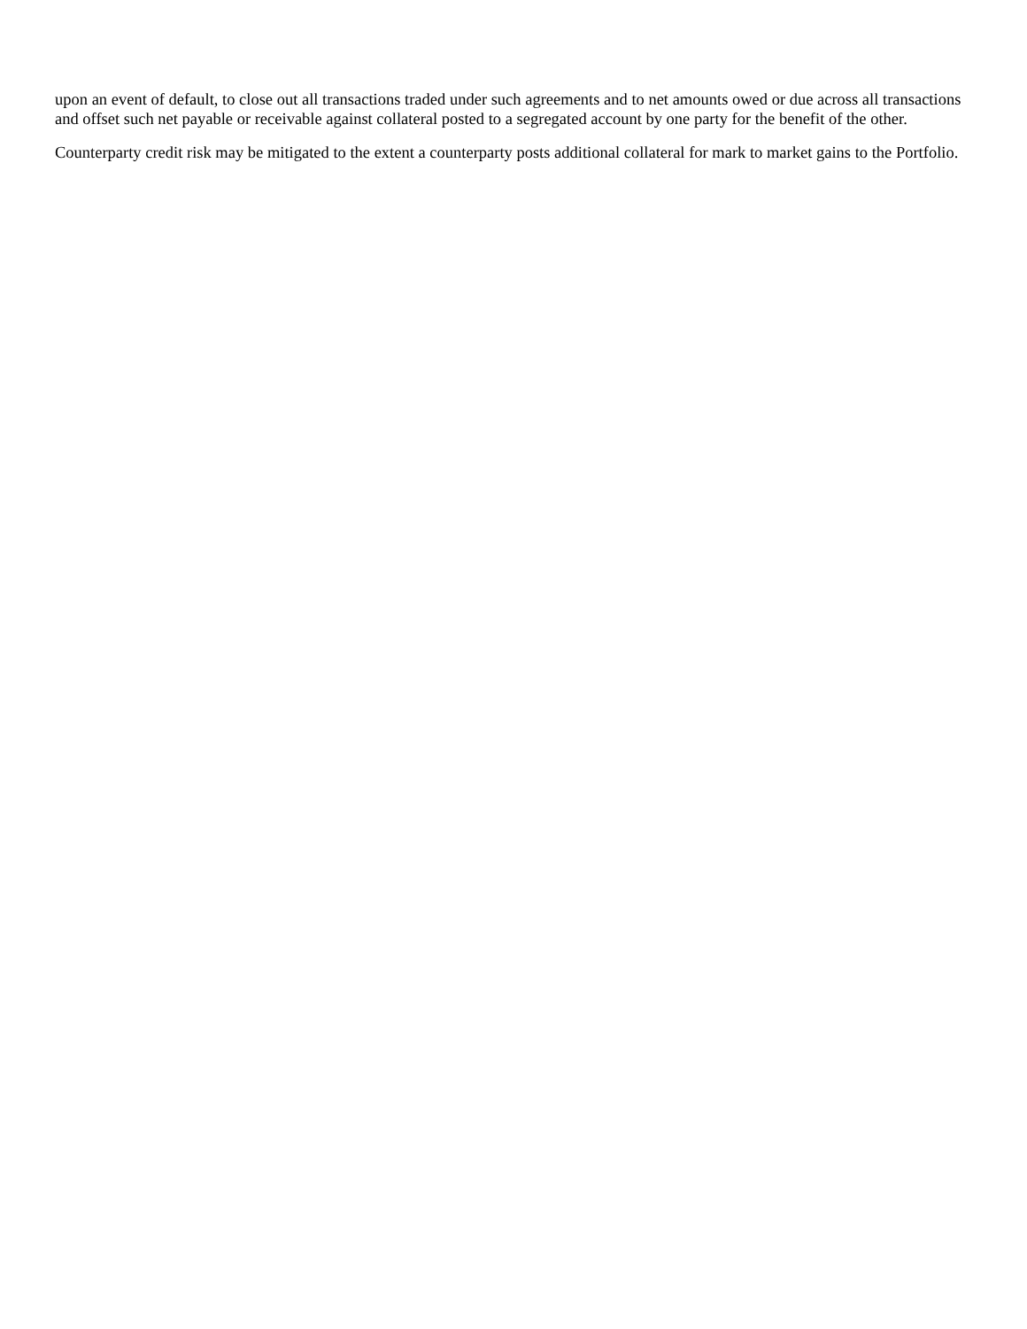upon an event of default, to close out all transactions traded under such agreements and to net amounts owed or due across all transactions and offset such net payable or receivable against collateral posted to a segregated account by one party for the benefit of the other.
Counterparty credit risk may be mitigated to the extent a counterparty posts additional collateral for mark to market gains to the Portfolio.